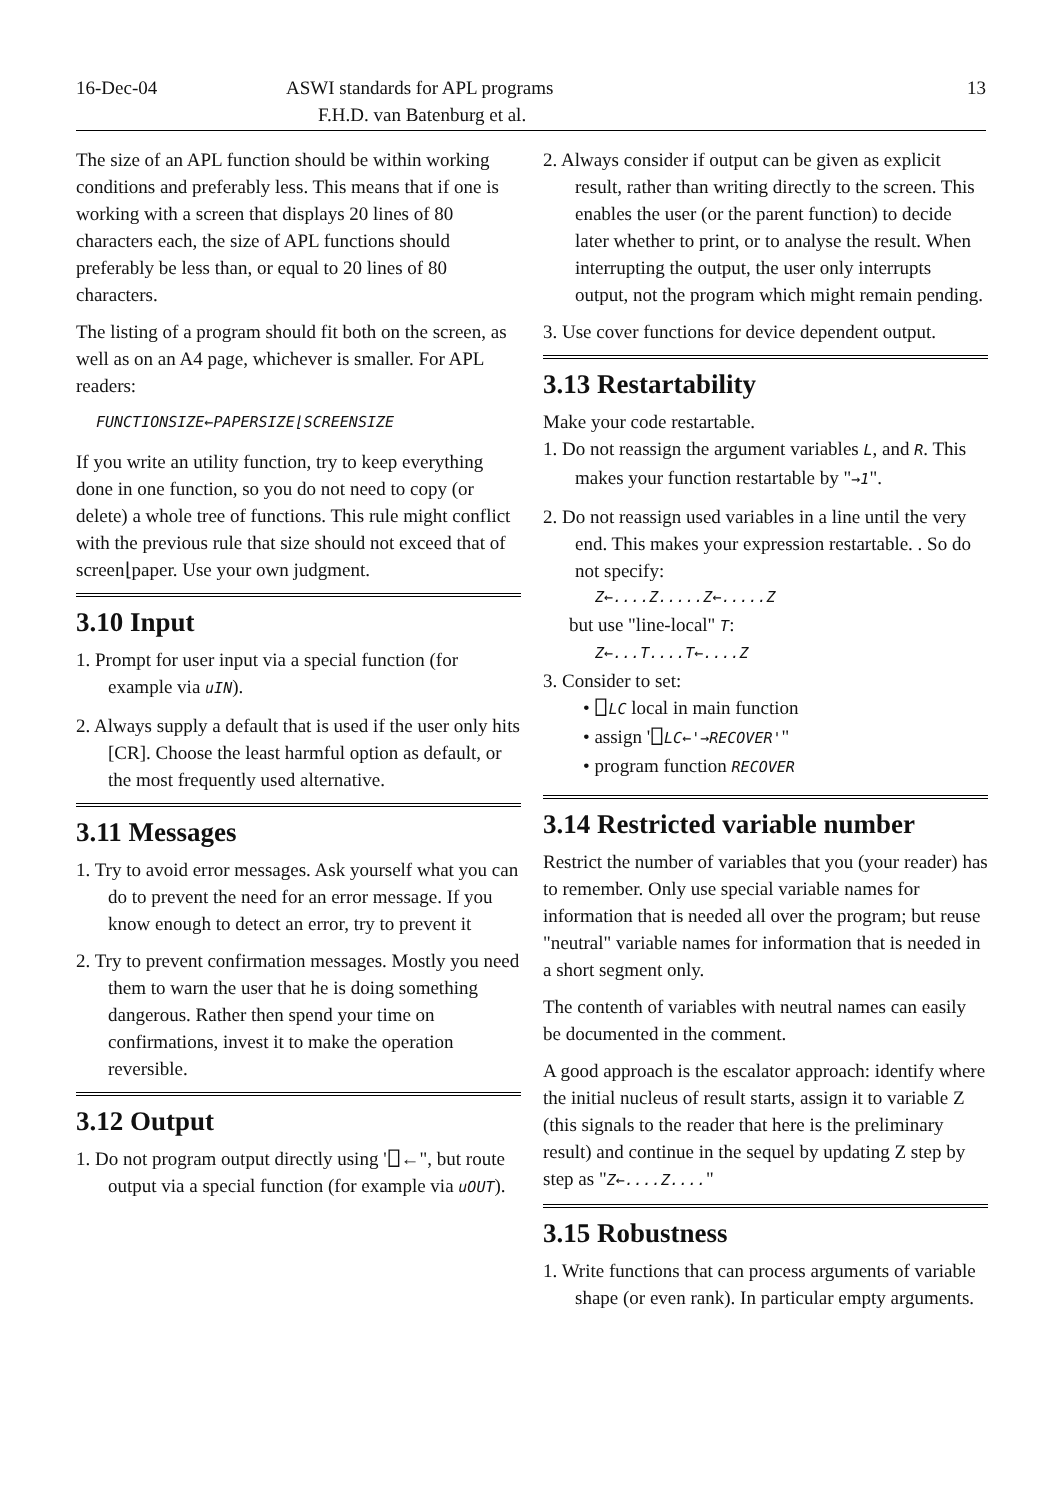16-Dec-04 ASWI standards for APL programs 13
F.H.D. van Batenburg et al.
The size of an APL function should be within working conditions and preferably less. This means that if one is working with a screen that displays 20 lines of 80 characters each, the size of APL functions should preferably be less than, or equal to 20 lines of 80 characters.
The listing of a program should fit both on the screen, as well as on an A4 page, whichever is smaller. For APL readers:
FUNCTIONSIZE←PAPERSIZE⌊SCREENSIZE
If you write an utility function, try to keep everything done in one function, so you do not need to copy (or delete) a whole tree of functions. This rule might conflict with the previous rule that size should not exceed that of screen⌊paper. Use your own judgment.
3.10 Input
1. Prompt for user input via a special function (for example via uIN).
2. Always supply a default that is used if the user only hits [CR]. Choose the least harmful option as default, or the most frequently used alternative.
3.11 Messages
1. Try to avoid error messages. Ask yourself what you can do to prevent the need for an error message. If you know enough to detect an error, try to prevent it
2. Try to prevent confirmation messages. Mostly you need them to warn the user that he is doing something dangerous. Rather then spend your time on confirmations, invest it to make the operation reversible.
3.12 Output
1. Do not program output directly using '⎕←", but route output via a special function (for example via uOUT).
2. Always consider if output can be given as explicit result, rather than writing directly to the screen. This enables the user (or the parent function) to decide later whether to print, or to analyse the result. When interrupting the output, the user only interrupts output, not the program which might remain pending.
3. Use cover functions for device dependent output.
3.13 Restartability
Make your code restartable.
1. Do not reassign the argument variables L, and R. This makes your function restartable by "→1".
2. Do not reassign used variables in a line until the very end. This makes your expression restartable. . So do not specify:
Z←....Z.....Z←.....Z
but use "line-local" T:
Z←...T....T←....Z
3. Consider to set:
• ⎕LC local in main function
• assign '⎕LC←'→RECOVER'"
• program function RECOVER
3.14 Restricted variable number
Restrict the number of variables that you (your reader) has to remember. Only use special variable names for information that is needed all over the program; but reuse "neutral" variable names for information that is needed in a short segment only.
The contenth of variables with neutral names can easily be documented in the comment.
A good approach is the escalator approach: identify where the initial nucleus of result starts, assign it to variable Z (this signals to the reader that here is the preliminary result) and continue in the sequel by updating Z step by step as "Z←....Z...."
3.15 Robustness
1. Write functions that can process arguments of variable shape (or even rank). In particular empty arguments.